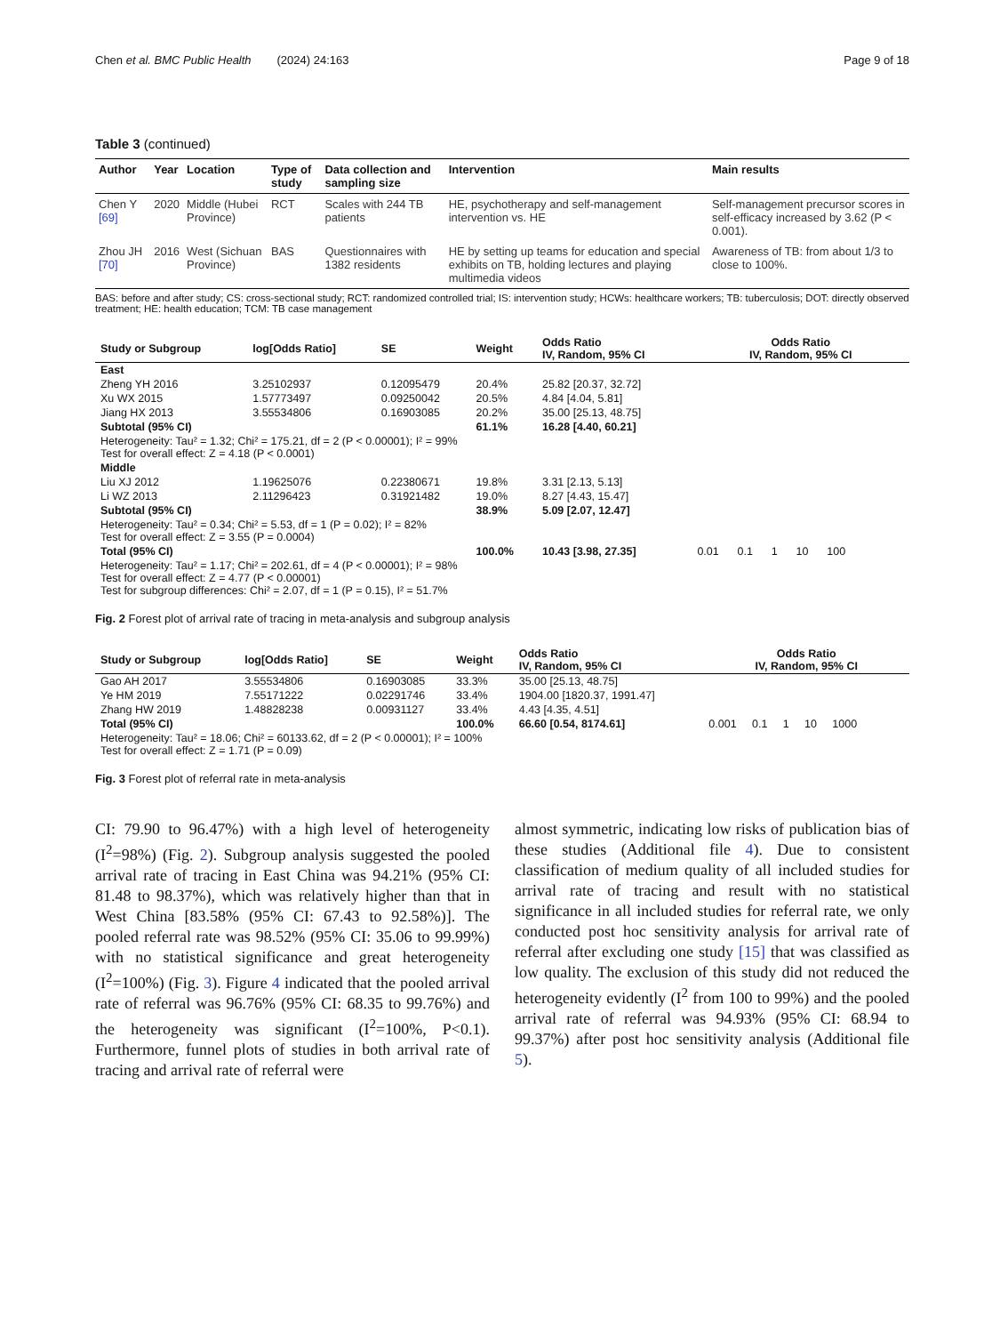Chen et al. BMC Public Health (2024) 24:163 Page 9 of 18
Table 3 (continued)
| Author | Year | Location | Type of study | Data collection and sampling size | Intervention | Main results |
| --- | --- | --- | --- | --- | --- | --- |
| Chen Y [69] | 2020 | Middle (Hubei Province) | RCT | Scales with 244 TB patients | HE, psychotherapy and self-management intervention vs. HE | Self-management precursor scores in self-efficacy increased by 3.62 (P < 0.001). |
| Zhou JH [70] | 2016 | West (Sichuan Province) | BAS | Questionnaires with 1382 residents | HE by setting up teams for education and special exhibits on TB, holding lectures and playing multimedia videos | Awareness of TB: from about 1/3 to close to 100%. |
BAS: before and after study; CS: cross-sectional study; RCT: randomized controlled trial; IS: intervention study; HCWs: healthcare workers; TB: tuberculosis; DOT: directly observed treatment; HE: health education; TCM: TB case management
| Study or Subgroup | log[Odds Ratio] | SE | Weight | Odds Ratio IV, Random, 95% CI | Odds Ratio IV, Random, 95% CI |
| --- | --- | --- | --- | --- | --- |
| East | | | | | |
| Zheng YH 2016 | 3.25102937 | 0.12095479 | 20.4% | 25.82 [20.37, 32.72] | |
| Xu WX 2015 | 1.57773497 | 0.09250042 | 20.5% | 4.84 [4.04, 5.81] | |
| Jiang HX 2013 | 3.55534806 | 0.16903085 | 20.2% | 35.00 [25.13, 48.75] | |
| Subtotal (95% CI) | | | 61.1% | 16.28 [4.40, 60.21] | |
| Heterogeneity: Tau² = 1.32; Chi² = 175.21, df = 2 (P < 0.00001); I² = 99% Test for overall effect: Z = 4.18 (P < 0.0001) | | | | | |
| Middle | | | | | |
| Liu XJ 2012 | 1.19625076 | 0.22380671 | 19.8% | 3.31 [2.13, 5.13] | |
| Li WZ 2013 | 2.11296423 | 0.31921482 | 19.0% | 8.27 [4.43, 15.47] | |
| Subtotal (95% CI) | | | 38.9% | 5.09 [2.07, 12.47] | |
| Heterogeneity: Tau² = 0.34; Chi² = 5.53, df = 1 (P = 0.02); I² = 82% Test for overall effect: Z = 3.55 (P = 0.0004) | | | | | |
| Total (95% CI) | | | 100.0% | 10.43 [3.98, 27.35] | 0.01 0.1 1 10 100 |
| Heterogeneity: Tau² = 1.17; Chi² = 202.61, df = 4 (P < 0.00001); I² = 98% Test for overall effect: Z = 4.77 (P < 0.00001) Test for subgroup differences: Chi² = 2.07, df = 1 (P = 0.15), I² = 51.7% | | | | | |
Fig. 2 Forest plot of arrival rate of tracing in meta-analysis and subgroup analysis
| Study or Subgroup | log[Odds Ratio] | SE | Weight | Odds Ratio IV, Random, 95% CI | Odds Ratio IV, Random, 95% CI |
| --- | --- | --- | --- | --- | --- |
| Gao AH 2017 | 3.55534806 | 0.16903085 | 33.3% | 35.00 [25.13, 48.75] | |
| Ye HM 2019 | 7.55171222 | 0.02291746 | 33.4% | 1904.00 [1820.37, 1991.47] | |
| Zhang HW 2019 | 1.48828238 | 0.00931127 | 33.4% | 4.43 [4.35, 4.51] | |
| Total (95% CI) | | | 100.0% | 66.60 [0.54, 8174.61] | 0.001 0.1 1 10 1000 |
| Heterogeneity: Tau² = 18.06; Chi² = 60133.62, df = 2 (P < 0.00001); I² = 100% Test for overall effect: Z = 1.71 (P = 0.09) | | | | | |
Fig. 3 Forest plot of referral rate in meta-analysis
CI: 79.90 to 96.47%) with a high level of heterogeneity (I<sup>2</sup>=98%) (Fig. 2). Subgroup analysis suggested the pooled arrival rate of tracing in East China was 94.21% (95% CI: 81.48 to 98.37%), which was relatively higher than that in West China [83.58% (95% CI: 67.43 to 92.58%)]. The pooled referral rate was 98.52% (95% CI: 35.06 to 99.99%) with no statistical significance and great heterogeneity (I<sup>2</sup>=100%) (Fig. 3). Figure 4 indicated that the pooled arrival rate of referral was 96.76% (95% CI: 68.35 to 99.76%) and the heterogeneity was significant (I<sup>2</sup>=100%, P<0.1). Furthermore, funnel plots of studies in both arrival rate of tracing and arrival rate of referral were
almost symmetric, indicating low risks of publication bias of these studies (Additional file 4). Due to consistent classification of medium quality of all included studies for arrival rate of tracing and result with no statistical significance in all included studies for referral rate, we only conducted post hoc sensitivity analysis for arrival rate of referral after excluding one study [15] that was classified as low quality. The exclusion of this study did not reduced the heterogeneity evidently (I<sup>2</sup> from 100 to 99%) and the pooled arrival rate of referral was 94.93% (95% CI: 68.94 to 99.37%) after post hoc sensitivity analysis (Additional file 5).